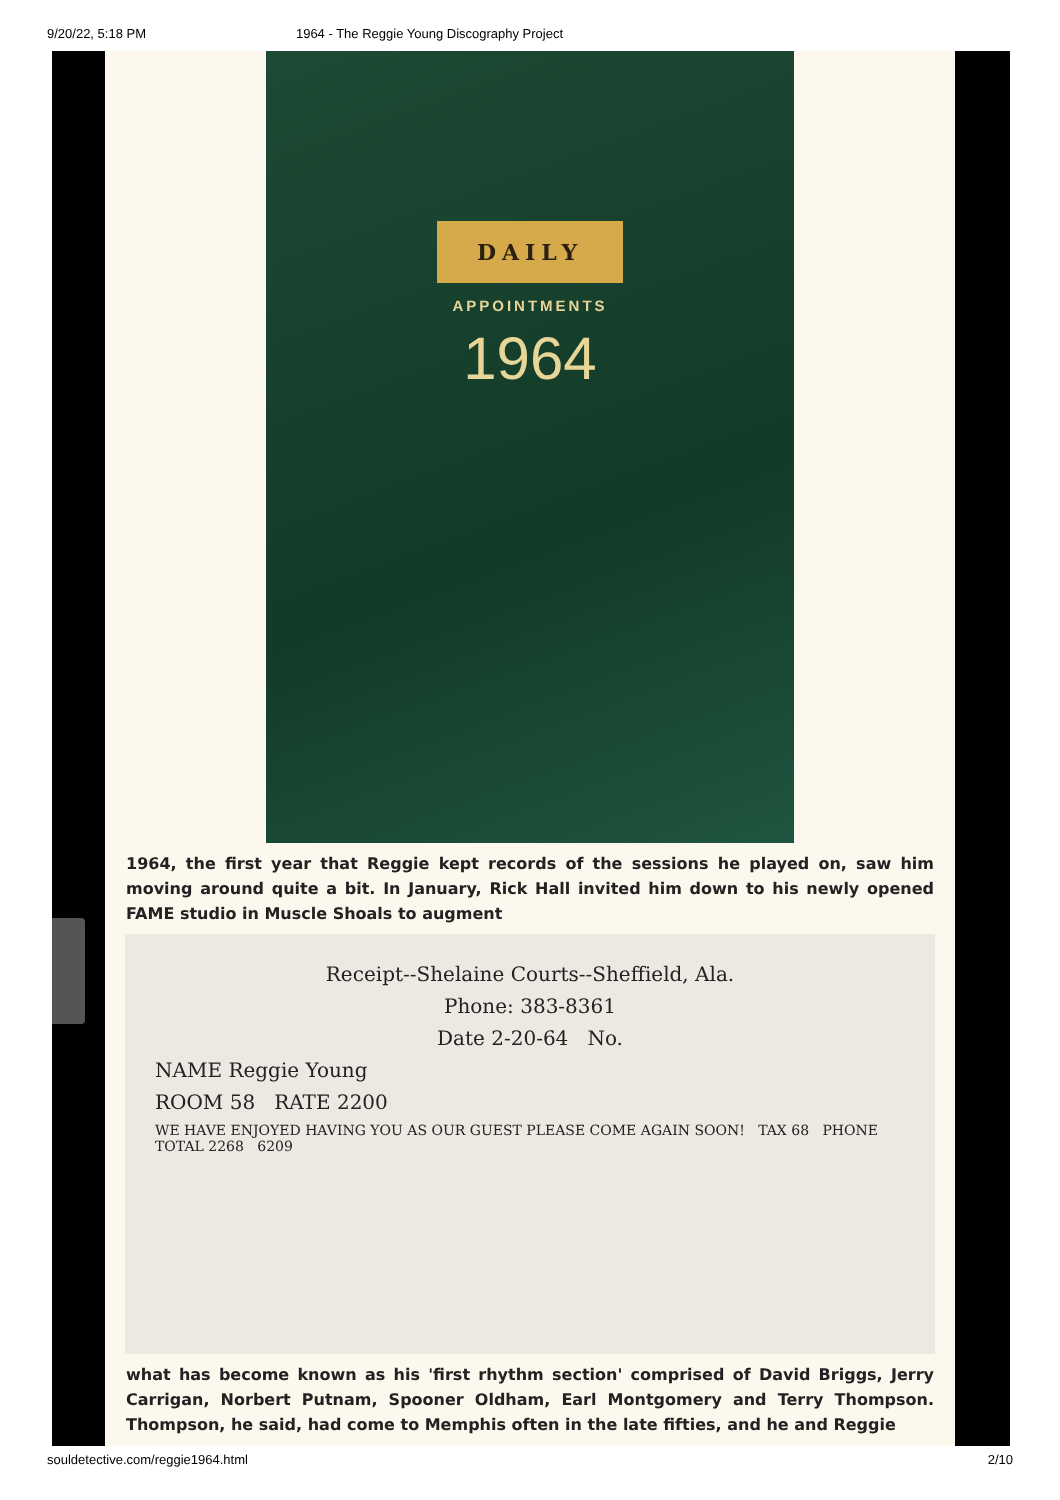9/20/22, 5:18 PM 1964 - The Reggie Young Discography Project
DAILY
APPOINTMENTS
1964
1964, the first year that Reggie kept records of the sessions he played on, saw him moving around quite a bit. In January, Rick Hall invited him down to his newly opened FAME studio in Muscle Shoals to augment
Receipt--Shelaine Courts--Sheffield, Ala.
Phone: 383-8361
Date 2-20-64 No.
NAME Reggie Young
ROOM 58 RATE 2200
WE HAVE ENJOYED HAVING YOU AS OUR GUEST PLEASE COME AGAIN SOON! TAX 68 PHONE TOTAL 2268 6209
what has become known as his 'first rhythm section' comprised of David Briggs, Jerry Carrigan, Norbert Putnam, Spooner Oldham, Earl Montgomery and Terry Thompson. Thompson, he said, had come to Memphis often in the late fifties, and he and Reggie
souldetective.com/reggie1964.html 2/10